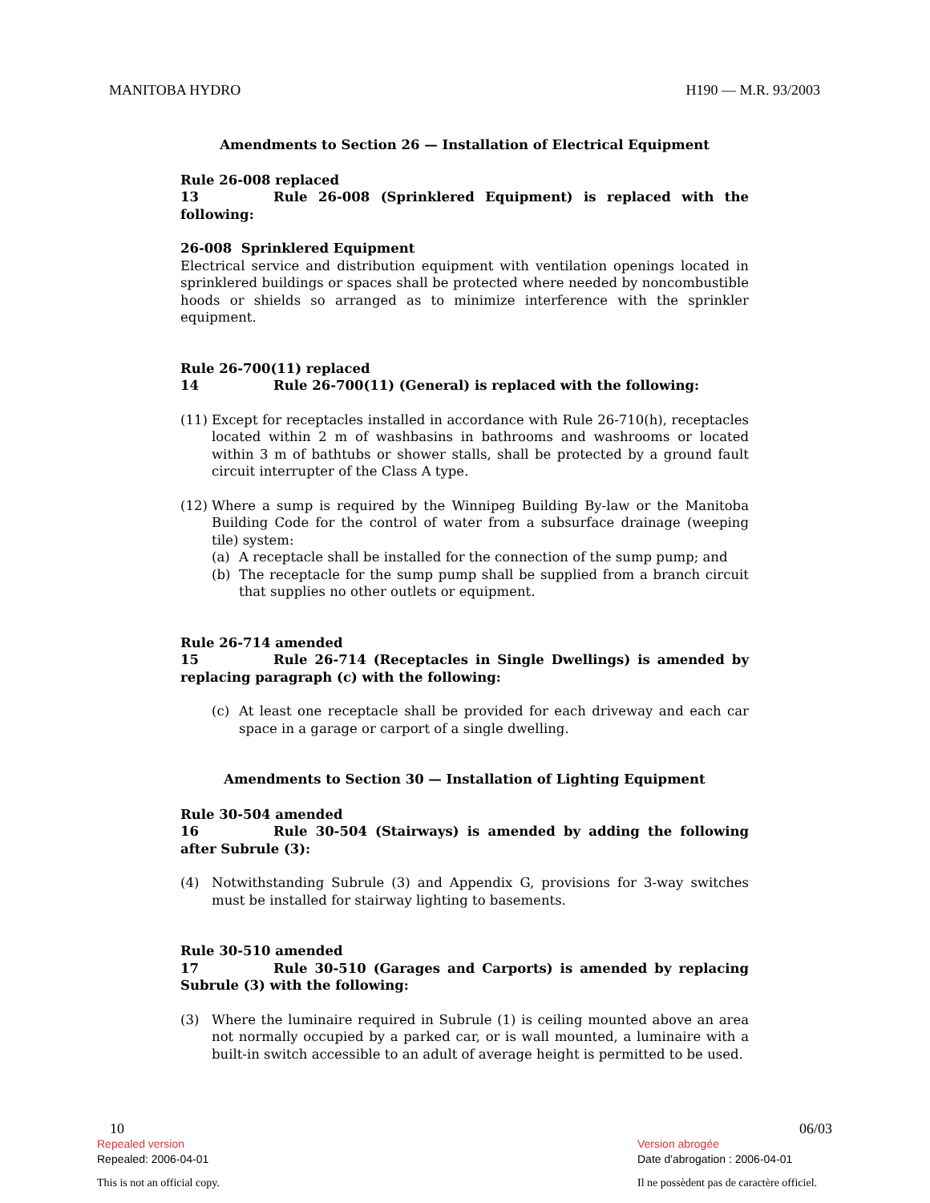MANITOBA HYDRO H190 — M.R. 93/2003
Amendments to Section 26 — Installation of Electrical Equipment
Rule 26-008 replaced
13 Rule 26-008 (Sprinklered Equipment) is replaced with the following:
26-008 Sprinklered Equipment
Electrical service and distribution equipment with ventilation openings located in sprinklered buildings or spaces shall be protected where needed by noncombustible hoods or shields so arranged as to minimize interference with the sprinkler equipment.
Rule 26-700(11) replaced
14 Rule 26-700(11) (General) is replaced with the following:
(11)
Except for receptacles installed in accordance with Rule 26-710(h), receptacles located within 2 m of washbasins in bathrooms and washrooms or located within 3 m of bathtubs or shower stalls, shall be protected by a ground fault circuit interrupter of the Class A type.
(12)
Where a sump is required by the Winnipeg Building By-law or the Manitoba Building Code for the control of water from a subsurface drainage (weeping tile) system:
(a) A receptacle shall be installed for the connection of the sump pump; and
(b) The receptacle for the sump pump shall be supplied from a branch circuit that supplies no other outlets or equipment.
Rule 26-714 amended
15 Rule 26-714 (Receptacles in Single Dwellings) is amended by replacing paragraph (c) with the following:
(c) At least one receptacle shall be provided for each driveway and each car space in a garage or carport of a single dwelling.
Amendments to Section 30 — Installation of Lighting Equipment
Rule 30-504 amended
16 Rule 30-504 (Stairways) is amended by adding the following after Subrule (3):
(4) Notwithstanding Subrule (3) and Appendix G, provisions for 3-way switches must be installed for stairway lighting to basements.
Rule 30-510 amended
17 Rule 30-510 (Garages and Carports) is amended by replacing Subrule (3) with the following:
(3) Where the luminaire required in Subrule (1) is ceiling mounted above an area not normally occupied by a parked car, or is wall mounted, a luminaire with a built-in switch accessible to an adult of average height is permitted to be used.
10 06/03
Repealed version Version abrogée
Repealed: 2006-04-01 Date d'abrogation : 2006-04-01
This is not an official copy. Il ne possèdent pas de caractère officiel.